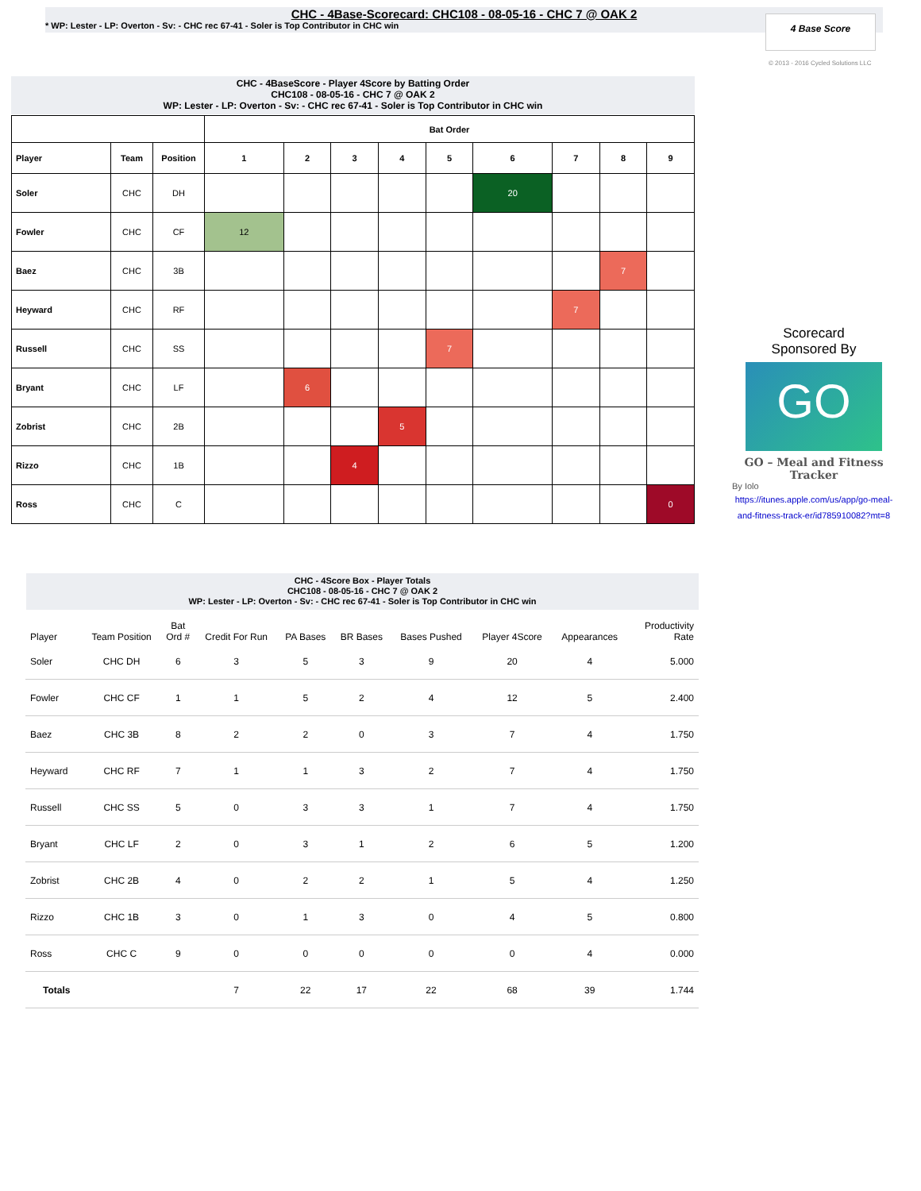CHC - 4Base-Scorecard: CHC108 - 08-05-16 - CHC 7 @ OAK 2
* WP: Lester - LP: Overton - Sv: - CHC rec 67-41 - Soler is Top Contributor in CHC win
4 Base Score
© 2013 - 2016 Cycled Solutions LLC
CHC - 4BaseScore - Player 4Score by Batting Order
CHC108 - 08-05-16 - CHC 7 @ OAK 2
WP: Lester - LP: Overton - Sv: - CHC rec 67-41 - Soler is Top Contributor in CHC win
| | | | Bat Order | | | | | | | | |
| --- | --- | --- | --- | --- | --- | --- | --- | --- | --- | --- | --- |
| Player | Team | Position | 1 | 2 | 3 | 4 | 5 | 6 | 7 | 8 | 9 |
| Soler | CHC | DH | | | | | | 20 | | | |
| Fowler | CHC | CF | 12 | | | | | | | | |
| Baez | CHC | 3B | | | | | | | | 7 | |
| Heyward | CHC | RF | | | | | | | 7 | | |
| Russell | CHC | SS | | | | | 7 | | | | |
| Bryant | CHC | LF | | 6 | | | | | | | |
| Zobrist | CHC | 2B | | | | 5 | | | | | |
| Rizzo | CHC | 1B | | | 4 | | | | | | |
| Ross | CHC | C | | | | | | | | | 0 |
Scorecard
Sponsored By
GO
GO – Meal and Fitness Tracker
By Iolo
https://itunes.apple.com/us/app/go-meal-and-fitness-track-er/id785910082?mt=8
CHC - 4Score Box - Player Totals
CHC108 - 08-05-16 - CHC 7 @ OAK 2
WP: Lester - LP: Overton - Sv: - CHC rec 67-41 - Soler is Top Contributor in CHC win
| Player | Team Position | Bat Ord # | Credit For Run | PA Bases | BR Bases | Bases Pushed | Player 4Score | Appearances | Productivity Rate |
| --- | --- | --- | --- | --- | --- | --- | --- | --- | --- |
| Soler | CHC DH | 6 | 3 | 5 | 3 | 9 | 20 | 4 | 5.000 |
| Fowler | CHC CF | 1 | 1 | 5 | 2 | 4 | 12 | 5 | 2.400 |
| Baez | CHC 3B | 8 | 2 | 2 | 0 | 3 | 7 | 4 | 1.750 |
| Heyward | CHC RF | 7 | 1 | 1 | 3 | 2 | 7 | 4 | 1.750 |
| Russell | CHC SS | 5 | 0 | 3 | 3 | 1 | 7 | 4 | 1.750 |
| Bryant | CHC LF | 2 | 0 | 3 | 1 | 2 | 6 | 5 | 1.200 |
| Zobrist | CHC 2B | 4 | 0 | 2 | 2 | 1 | 5 | 4 | 1.250 |
| Rizzo | CHC 1B | 3 | 0 | 1 | 3 | 0 | 4 | 5 | 0.800 |
| Ross | CHC C | 9 | 0 | 0 | 0 | 0 | 0 | 4 | 0.000 |
| Totals | | | 7 | 22 | 17 | 22 | 68 | 39 | 1.744 |